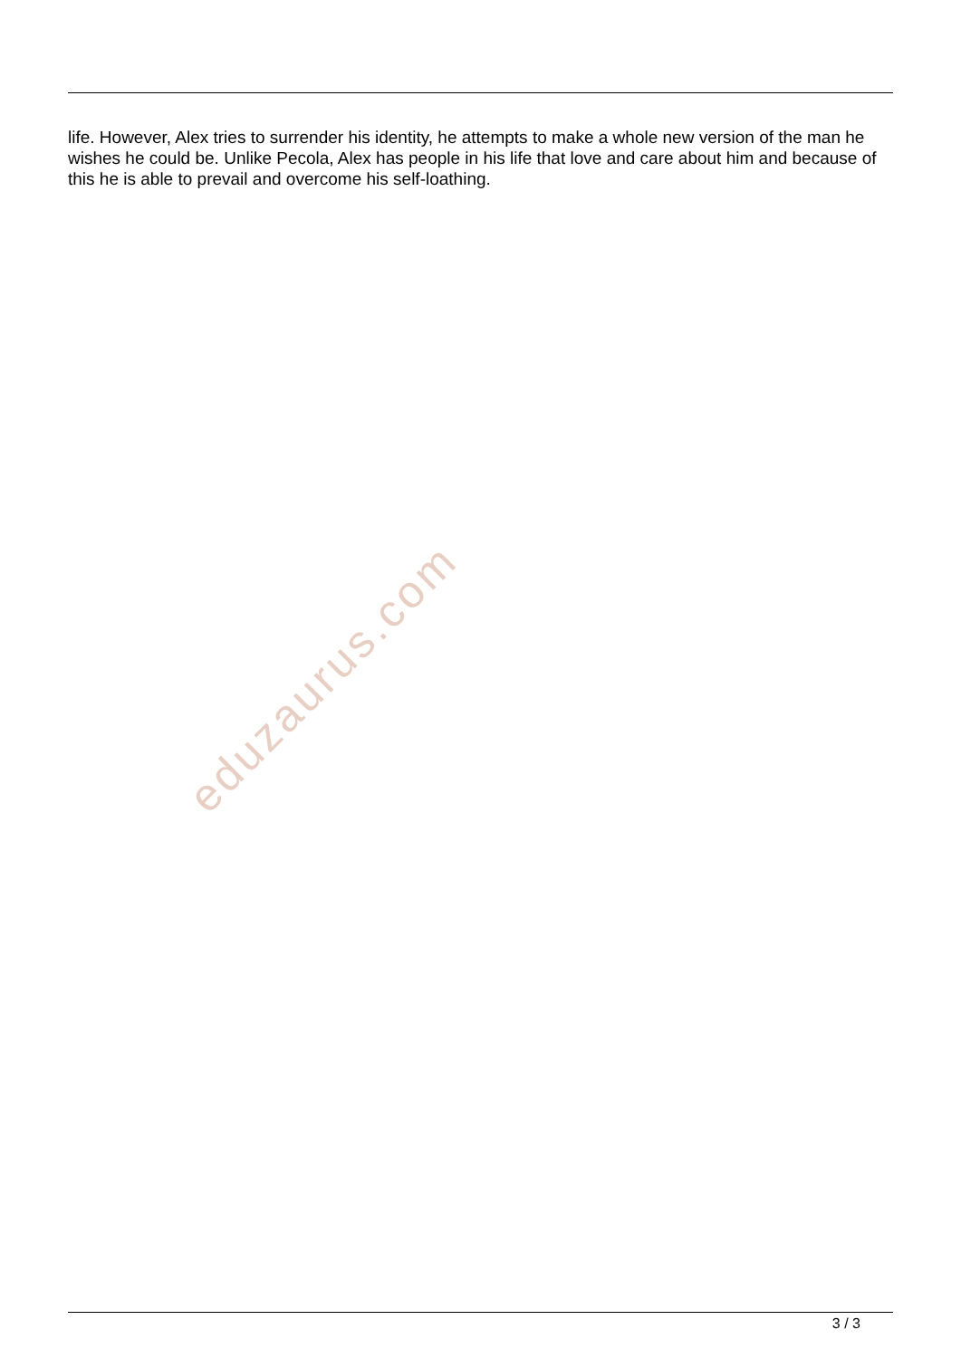life. However, Alex tries to surrender his identity, he attempts to make a whole new version of the man he wishes he could be. Unlike Pecola, Alex has people in his life that love and care about him and because of this he is able to prevail and overcome his self-loathing.
eduzaurus.com
3 / 3